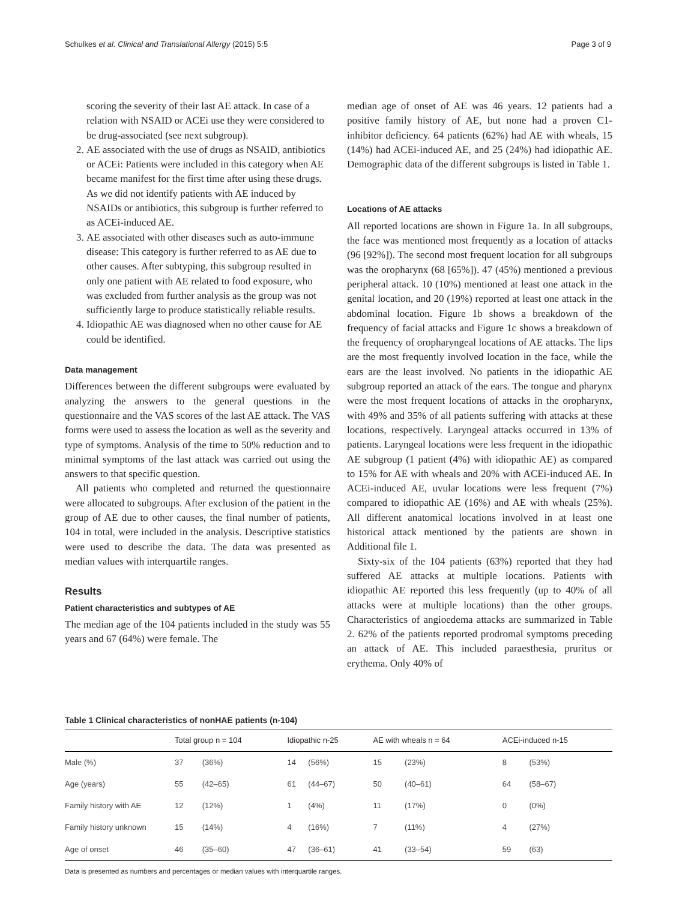Schulkes et al. Clinical and Translational Allergy (2015) 5:5 Page 3 of 9
scoring the severity of their last AE attack. In case of a relation with NSAID or ACEi use they were considered to be drug-associated (see next subgroup).
2. AE associated with the use of drugs as NSAID, antibiotics or ACEi: Patients were included in this category when AE became manifest for the first time after using these drugs. As we did not identify patients with AE induced by NSAIDs or antibiotics, this subgroup is further referred to as ACEi-induced AE.
3. AE associated with other diseases such as auto-immune disease: This category is further referred to as AE due to other causes. After subtyping, this subgroup resulted in only one patient with AE related to food exposure, who was excluded from further analysis as the group was not sufficiently large to produce statistically reliable results.
4. Idiopathic AE was diagnosed when no other cause for AE could be identified.
Data management
Differences between the different subgroups were evaluated by analyzing the answers to the general questions in the questionnaire and the VAS scores of the last AE attack. The VAS forms were used to assess the location as well as the severity and type of symptoms. Analysis of the time to 50% reduction and to minimal symptoms of the last attack was carried out using the answers to that specific question.
All patients who completed and returned the questionnaire were allocated to subgroups. After exclusion of the patient in the group of AE due to other causes, the final number of patients, 104 in total, were included in the analysis. Descriptive statistics were used to describe the data. The data was presented as median values with interquartile ranges.
Results
Patient characteristics and subtypes of AE
The median age of the 104 patients included in the study was 55 years and 67 (64%) were female. The
median age of onset of AE was 46 years. 12 patients had a positive family history of AE, but none had a proven C1-inhibitor deficiency. 64 patients (62%) had AE with wheals, 15 (14%) had ACEi-induced AE, and 25 (24%) had idiopathic AE. Demographic data of the different subgroups is listed in Table 1.
Locations of AE attacks
All reported locations are shown in Figure 1a. In all subgroups, the face was mentioned most frequently as a location of attacks (96 [92%]). The second most frequent location for all subgroups was the oropharynx (68 [65%]). 47 (45%) mentioned a previous peripheral attack. 10 (10%) mentioned at least one attack in the genital location, and 20 (19%) reported at least one attack in the abdominal location. Figure 1b shows a breakdown of the frequency of facial attacks and Figure 1c shows a breakdown of the frequency of oropharyngeal locations of AE attacks. The lips are the most frequently involved location in the face, while the ears are the least involved. No patients in the idiopathic AE subgroup reported an attack of the ears. The tongue and pharynx were the most frequent locations of attacks in the oropharynx, with 49% and 35% of all patients suffering with attacks at these locations, respectively. Laryngeal attacks occurred in 13% of patients. Laryngeal locations were less frequent in the idiopathic AE subgroup (1 patient (4%) with idiopathic AE) as compared to 15% for AE with wheals and 20% with ACEi-induced AE. In ACEi-induced AE, uvular locations were less frequent (7%) compared to idiopathic AE (16%) and AE with wheals (25%). All different anatomical locations involved in at least one historical attack mentioned by the patients are shown in Additional file 1.
Sixty-six of the 104 patients (63%) reported that they had suffered AE attacks at multiple locations. Patients with idiopathic AE reported this less frequently (up to 40% of all attacks were at multiple locations) than the other groups. Characteristics of angioedema attacks are summarized in Table 2. 62% of the patients reported prodromal symptoms preceding an attack of AE. This included paraesthesia, pruritus or erythema. Only 40% of
Table 1 Clinical characteristics of nonHAE patients (n-104)
| | Total group n = 104 | | Idiopathic n-25 | | AE with wheals n = 64 | | ACEi-induced n-15 | |
| --- | --- | --- | --- | --- | --- | --- | --- | --- |
| Male (%) | 37 | (36%) | 14 | (56%) | 15 | (23%) | 8 | (53%) |
| Age (years) | 55 | (42–65) | 61 | (44–67) | 50 | (40–61) | 64 | (58–67) |
| Family history with AE | 12 | (12%) | 1 | (4%) | 11 | (17%) | 0 | (0%) |
| Family history unknown | 15 | (14%) | 4 | (16%) | 7 | (11%) | 4 | (27%) |
| Age of onset | 46 | (35–60) | 47 | (36–61) | 41 | (33–54) | 59 | (63) |
Data is presented as numbers and percentages or median values with interquartile ranges.